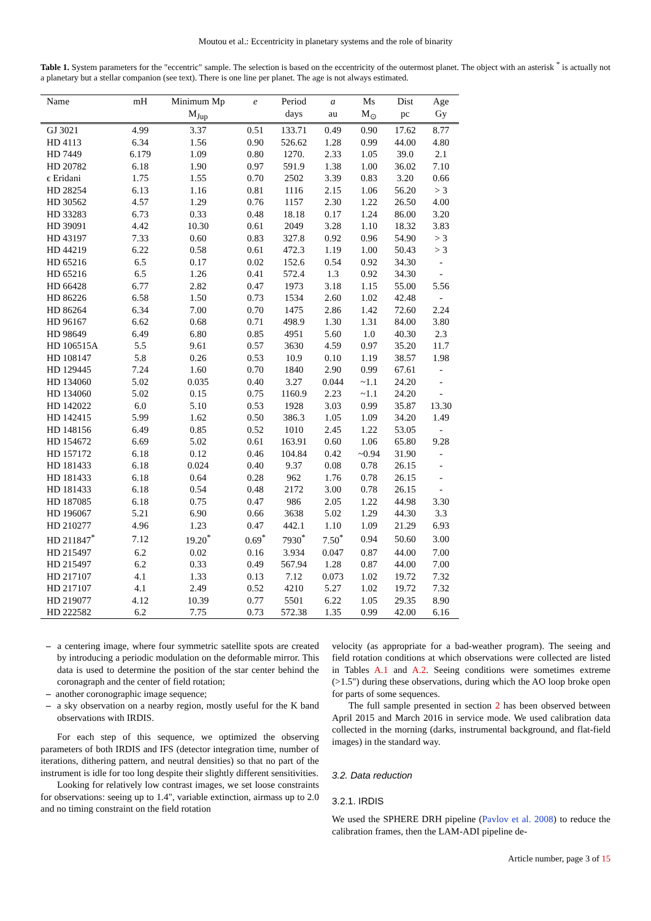Moutou et al.: Eccentricity in planetary systems and the role of binarity
Table 1. System parameters for the "eccentric" sample. The selection is based on the eccentricity of the outermost planet. The object with an asterisk <sup>*</sup> is actually not a planetary but a stellar companion (see text). There is one line per planet. The age is not always estimated.
| Name | mH | Minimum Mp | e | Period | a | Ms | Dist | Age |
| --- | --- | --- | --- | --- | --- | --- | --- | --- |
| | | M<sub>Jup</sub> | | days | au | M<sub>⊙</sub> | pc | Gy |
| GJ 3021 | 4.99 | 3.37 | 0.51 | 133.71 | 0.49 | 0.90 | 17.62 | 8.77 |
| HD 4113 | 6.34 | 1.56 | 0.90 | 526.62 | 1.28 | 0.99 | 44.00 | 4.80 |
| HD 7449 | 6.179 | 1.09 | 0.80 | 1270. | 2.33 | 1.05 | 39.0 | 2.1 |
| HD 20782 | 6.18 | 1.90 | 0.97 | 591.9 | 1.38 | 1.00 | 36.02 | 7.10 |
| ϵ Eridani | 1.75 | 1.55 | 0.70 | 2502 | 3.39 | 0.83 | 3.20 | 0.66 |
| HD 28254 | 6.13 | 1.16 | 0.81 | 1116 | 2.15 | 1.06 | 56.20 | > 3 |
| HD 30562 | 4.57 | 1.29 | 0.76 | 1157 | 2.30 | 1.22 | 26.50 | 4.00 |
| HD 33283 | 6.73 | 0.33 | 0.48 | 18.18 | 0.17 | 1.24 | 86.00 | 3.20 |
| HD 39091 | 4.42 | 10.30 | 0.61 | 2049 | 3.28 | 1.10 | 18.32 | 3.83 |
| HD 43197 | 7.33 | 0.60 | 0.83 | 327.8 | 0.92 | 0.96 | 54.90 | > 3 |
| HD 44219 | 6.22 | 0.58 | 0.61 | 472.3 | 1.19 | 1.00 | 50.43 | > 3 |
| HD 65216 | 6.5 | 0.17 | 0.02 | 152.6 | 0.54 | 0.92 | 34.30 | - |
| HD 65216 | 6.5 | 1.26 | 0.41 | 572.4 | 1.3 | 0.92 | 34.30 | - |
| HD 66428 | 6.77 | 2.82 | 0.47 | 1973 | 3.18 | 1.15 | 55.00 | 5.56 |
| HD 86226 | 6.58 | 1.50 | 0.73 | 1534 | 2.60 | 1.02 | 42.48 | - |
| HD 86264 | 6.34 | 7.00 | 0.70 | 1475 | 2.86 | 1.42 | 72.60 | 2.24 |
| HD 96167 | 6.62 | 0.68 | 0.71 | 498.9 | 1.30 | 1.31 | 84.00 | 3.80 |
| HD 98649 | 6.49 | 6.80 | 0.85 | 4951 | 5.60 | 1.0 | 40.30 | 2.3 |
| HD 106515A | 5.5 | 9.61 | 0.57 | 3630 | 4.59 | 0.97 | 35.20 | 11.7 |
| HD 108147 | 5.8 | 0.26 | 0.53 | 10.9 | 0.10 | 1.19 | 38.57 | 1.98 |
| HD 129445 | 7.24 | 1.60 | 0.70 | 1840 | 2.90 | 0.99 | 67.61 | - |
| HD 134060 | 5.02 | 0.035 | 0.40 | 3.27 | 0.044 | ~1.1 | 24.20 | - |
| HD 134060 | 5.02 | 0.15 | 0.75 | 1160.9 | 2.23 | ~1.1 | 24.20 | - |
| HD 142022 | 6.0 | 5.10 | 0.53 | 1928 | 3.03 | 0.99 | 35.87 | 13.30 |
| HD 142415 | 5.99 | 1.62 | 0.50 | 386.3 | 1.05 | 1.09 | 34.20 | 1.49 |
| HD 148156 | 6.49 | 0.85 | 0.52 | 1010 | 2.45 | 1.22 | 53.05 | - |
| HD 154672 | 6.69 | 5.02 | 0.61 | 163.91 | 0.60 | 1.06 | 65.80 | 9.28 |
| HD 157172 | 6.18 | 0.12 | 0.46 | 104.84 | 0.42 | ~0.94 | 31.90 | - |
| HD 181433 | 6.18 | 0.024 | 0.40 | 9.37 | 0.08 | 0.78 | 26.15 | - |
| HD 181433 | 6.18 | 0.64 | 0.28 | 962 | 1.76 | 0.78 | 26.15 | - |
| HD 181433 | 6.18 | 0.54 | 0.48 | 2172 | 3.00 | 0.78 | 26.15 | - |
| HD 187085 | 6.18 | 0.75 | 0.47 | 986 | 2.05 | 1.22 | 44.98 | 3.30 |
| HD 196067 | 5.21 | 6.90 | 0.66 | 3638 | 5.02 | 1.29 | 44.30 | 3.3 |
| HD 210277 | 4.96 | 1.23 | 0.47 | 442.1 | 1.10 | 1.09 | 21.29 | 6.93 |
| HD 211847<sup>*</sup> | 7.12 | 19.20<sup>*</sup> | 0.69<sup>*</sup> | 7930<sup>*</sup> | 7.50<sup>*</sup> | 0.94 | 50.60 | 3.00 |
| HD 215497 | 6.2 | 0.02 | 0.16 | 3.934 | 0.047 | 0.87 | 44.00 | 7.00 |
| HD 215497 | 6.2 | 0.33 | 0.49 | 567.94 | 1.28 | 0.87 | 44.00 | 7.00 |
| HD 217107 | 4.1 | 1.33 | 0.13 | 7.12 | 0.073 | 1.02 | 19.72 | 7.32 |
| HD 217107 | 4.1 | 2.49 | 0.52 | 4210 | 5.27 | 1.02 | 19.72 | 7.32 |
| HD 219077 | 4.12 | 10.39 | 0.77 | 5501 | 6.22 | 1.05 | 29.35 | 8.90 |
| HD 222582 | 6.2 | 7.75 | 0.73 | 572.38 | 1.35 | 0.99 | 42.00 | 6.16 |
– a centering image, where four symmetric satellite spots are created by introducing a periodic modulation on the deformable mirror. This data is used to determine the position of the star center behind the coronagraph and the center of field rotation;
– another coronographic image sequence;
– a sky observation on a nearby region, mostly useful for the K band observations with IRDIS.
For each step of this sequence, we optimized the observing parameters of both IRDIS and IFS (detector integration time, number of iterations, dithering pattern, and neutral densities) so that no part of the instrument is idle for too long despite their slightly different sensitivities.
Looking for relatively low contrast images, we set loose constraints for observations: seeing up to 1.4", variable extinction, airmass up to 2.0 and no timing constraint on the field rotation
velocity (as appropriate for a bad-weather program). The seeing and field rotation conditions at which observations were collected are listed in Tables A.1 and A.2. Seeing conditions were sometimes extreme (>1.5") during these observations, during which the AO loop broke open for parts of some sequences.
The full sample presented in section 2 has been observed between April 2015 and March 2016 in service mode. We used calibration data collected in the morning (darks, instrumental background, and flat-field images) in the standard way.
3.2. Data reduction
3.2.1. IRDIS
We used the SPHERE DRH pipeline (Pavlov et al. 2008) to reduce the calibration frames, then the LAM-ADI pipeline de-
Article number, page 3 of 15